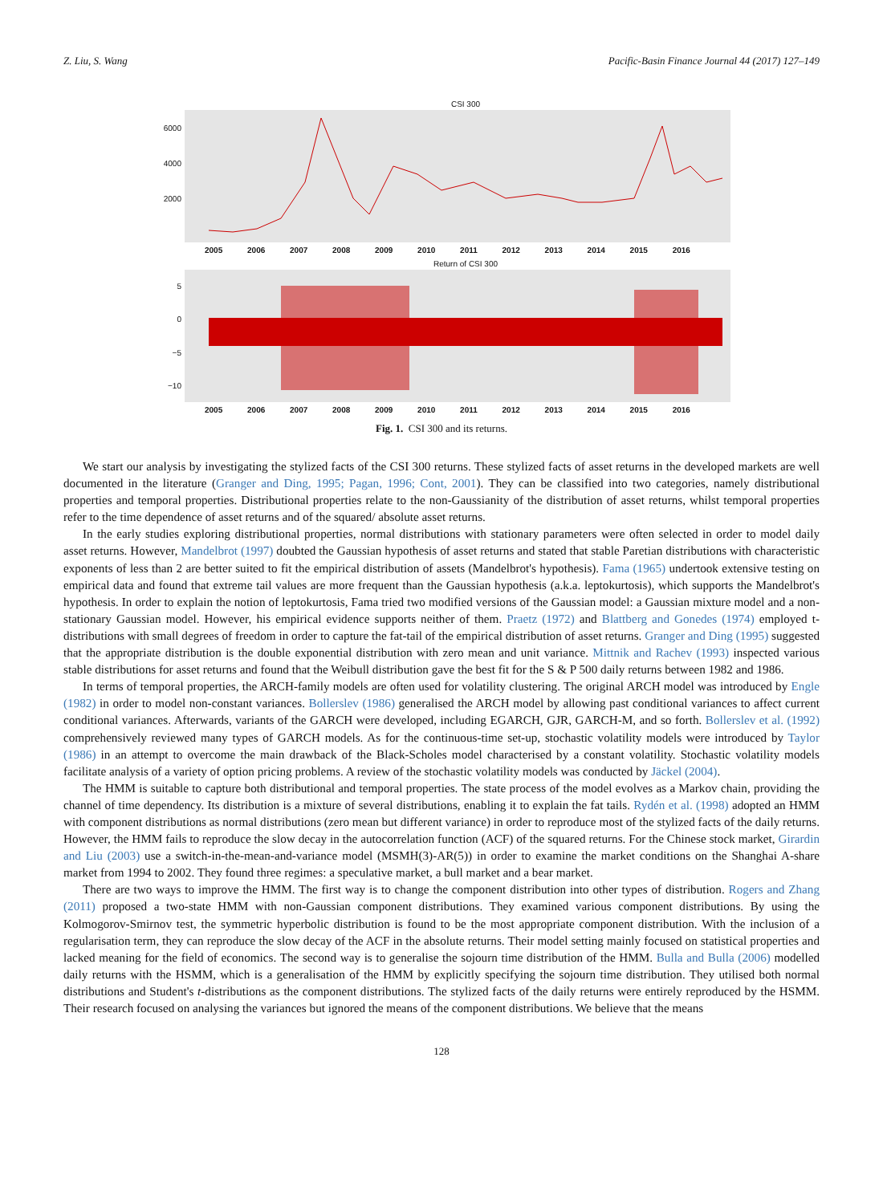Z. Liu, S. Wang Pacific-Basin Finance Journal 44 (2017) 127–149
CSI 300
6000
4000
2000
2005 2006 2007 2008 2009 2010 2011 2012 2013 2014 2015 2016
Return of CSI 300
5
0
−5
−10
2005 2006 2007 2008 2009 2010 2011 2012 2013 2014 2015 2016
Fig. 1. CSI 300 and its returns.
We start our analysis by investigating the stylized facts of the CSI 300 returns. These stylized facts of asset returns in the developed markets are well documented in the literature (Granger and Ding, 1995; Pagan, 1996; Cont, 2001). They can be classified into two categories, namely distributional properties and temporal properties. Distributional properties relate to the non-Gaussianity of the distribution of asset returns, whilst temporal properties refer to the time dependence of asset returns and of the squared/ absolute asset returns.
In the early studies exploring distributional properties, normal distributions with stationary parameters were often selected in order to model daily asset returns. However, Mandelbrot (1997) doubted the Gaussian hypothesis of asset returns and stated that stable Paretian distributions with characteristic exponents of less than 2 are better suited to fit the empirical distribution of assets (Mandelbrot's hypothesis). Fama (1965) undertook extensive testing on empirical data and found that extreme tail values are more frequent than the Gaussian hypothesis (a.k.a. leptokurtosis), which supports the Mandelbrot's hypothesis. In order to explain the notion of leptokurtosis, Fama tried two modified versions of the Gaussian model: a Gaussian mixture model and a non-stationary Gaussian model. However, his empirical evidence supports neither of them. Praetz (1972) and Blattberg and Gonedes (1974) employed t-distributions with small degrees of freedom in order to capture the fat-tail of the empirical distribution of asset returns. Granger and Ding (1995) suggested that the appropriate distribution is the double exponential distribution with zero mean and unit variance. Mittnik and Rachev (1993) inspected various stable distributions for asset returns and found that the Weibull distribution gave the best fit for the S & P 500 daily returns between 1982 and 1986.
In terms of temporal properties, the ARCH-family models are often used for volatility clustering. The original ARCH model was introduced by Engle (1982) in order to model non-constant variances. Bollerslev (1986) generalised the ARCH model by allowing past conditional variances to affect current conditional variances. Afterwards, variants of the GARCH were developed, including EGARCH, GJR, GARCH-M, and so forth. Bollerslev et al. (1992) comprehensively reviewed many types of GARCH models. As for the continuous-time set-up, stochastic volatility models were introduced by Taylor (1986) in an attempt to overcome the main drawback of the Black-Scholes model characterised by a constant volatility. Stochastic volatility models facilitate analysis of a variety of option pricing problems. A review of the stochastic volatility models was conducted by Jäckel (2004).
The HMM is suitable to capture both distributional and temporal properties. The state process of the model evolves as a Markov chain, providing the channel of time dependency. Its distribution is a mixture of several distributions, enabling it to explain the fat tails. Rydén et al. (1998) adopted an HMM with component distributions as normal distributions (zero mean but different variance) in order to reproduce most of the stylized facts of the daily returns. However, the HMM fails to reproduce the slow decay in the autocorrelation function (ACF) of the squared returns. For the Chinese stock market, Girardin and Liu (2003) use a switch-in-the-mean-and-variance model (MSMH(3)-AR(5)) in order to examine the market conditions on the Shanghai A-share market from 1994 to 2002. They found three regimes: a speculative market, a bull market and a bear market.
There are two ways to improve the HMM. The first way is to change the component distribution into other types of distribution. Rogers and Zhang (2011) proposed a two-state HMM with non-Gaussian component distributions. They examined various component distributions. By using the Kolmogorov-Smirnov test, the symmetric hyperbolic distribution is found to be the most appropriate component distribution. With the inclusion of a regularisation term, they can reproduce the slow decay of the ACF in the absolute returns. Their model setting mainly focused on statistical properties and lacked meaning for the field of economics. The second way is to generalise the sojourn time distribution of the HMM. Bulla and Bulla (2006) modelled daily returns with the HSMM, which is a generalisation of the HMM by explicitly specifying the sojourn time distribution. They utilised both normal distributions and Student's t-distributions as the component distributions. The stylized facts of the daily returns were entirely reproduced by the HSMM. Their research focused on analysing the variances but ignored the means of the component distributions. We believe that the means
128